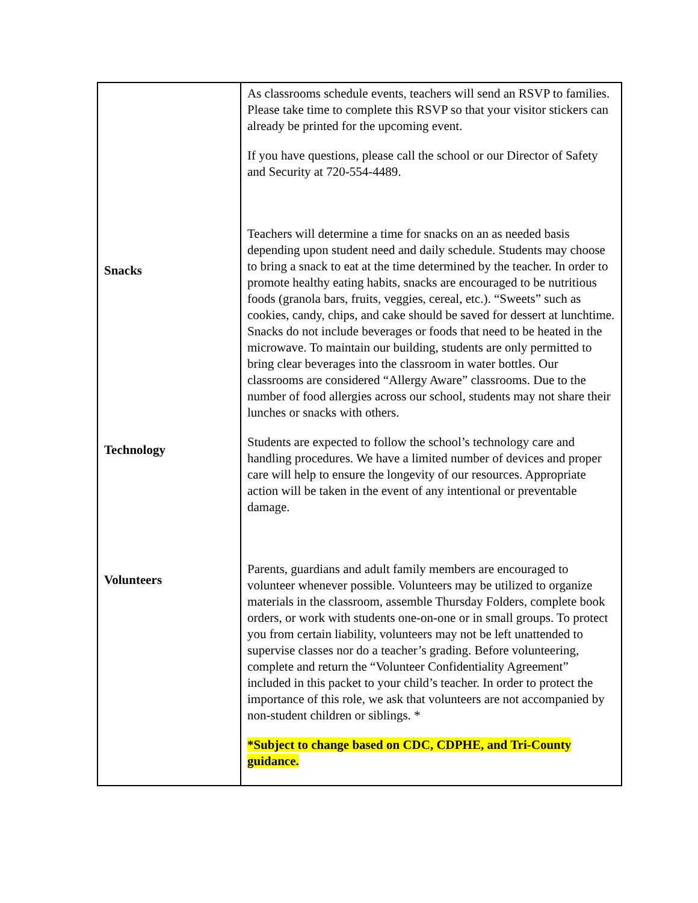| Snacks Technology Volunteers | As classrooms schedule events, teachers will send an RSVP to families. Please take time to complete this RSVP so that your visitor stickers can already be printed for the upcoming event. If you have questions, please call the school or our Director of Safety and Security at 720-554-4489. Teachers will determine a time for snacks on an as needed basis depending upon student need and daily schedule. Students may choose to bring a snack to eat at the time determined by the teacher. In order to promote healthy eating habits, snacks are encouraged to be nutritious foods (granola bars, fruits, veggies, cereal, etc.). “Sweets” such as cookies, candy, chips, and cake should be saved for dessert at lunchtime. Snacks do not include beverages or foods that need to be heated in the microwave. To maintain our building, students are only permitted to bring clear beverages into the classroom in water bottles. Our classrooms are considered “Allergy Aware” classrooms. Due to the number of food allergies across our school, students may not share their lunches or snacks with others. Students are expected to follow the school’s technology care and handling procedures. We have a limited number of devices and proper care will help to ensure the longevity of our resources. Appropriate action will be taken in the event of any intentional or preventable damage. Parents, guardians and adult family members are encouraged to volunteer whenever possible. Volunteers may be utilized to organize materials in the classroom, assemble Thursday Folders, complete book orders, or work with students one-on-one or in small groups. To protect you from certain liability, volunteers may not be left unattended to supervise classes nor do a teacher’s grading. Before volunteering, complete and return the “Volunteer Confidentiality Agreement” included in this packet to your child’s teacher. In order to protect the importance of this role, we ask that volunteers are not accompanied by non-student children or siblings. * *Subject to change based on CDC, CDPHE, and Tri-County guidance. |